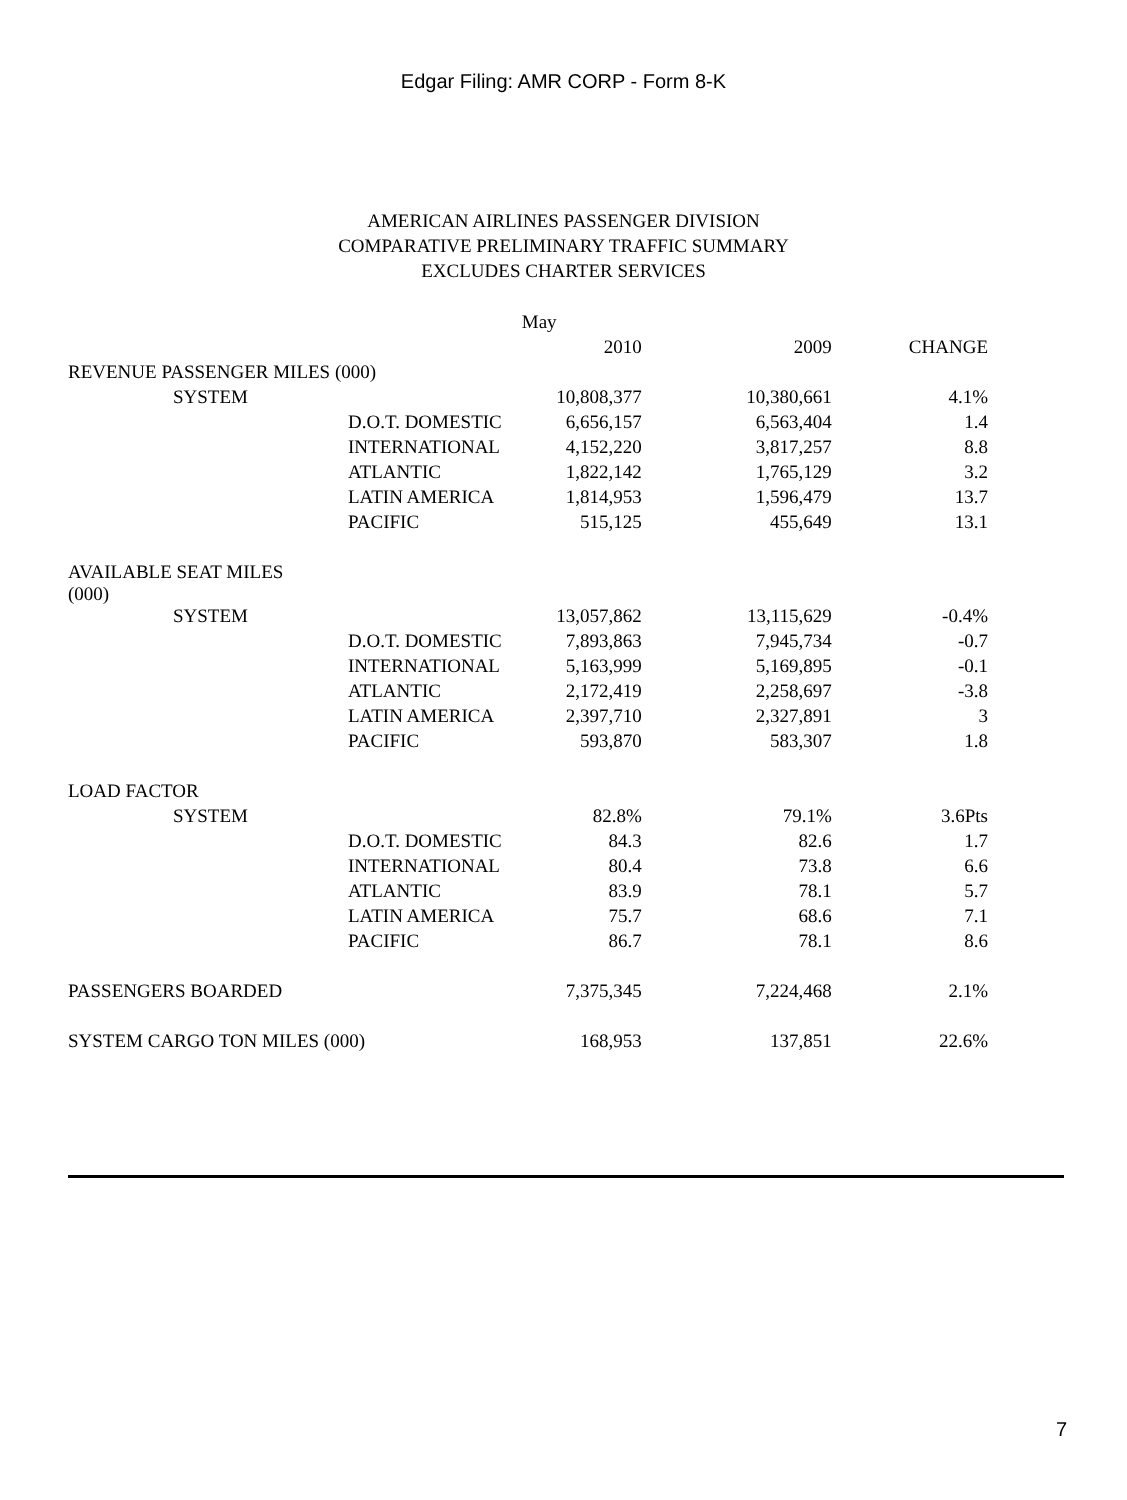Edgar Filing: AMR CORP - Form 8-K
AMERICAN AIRLINES PASSENGER DIVISION
COMPARATIVE PRELIMINARY TRAFFIC SUMMARY
EXCLUDES CHARTER SERVICES
| | | | May | | |
| --- | --- | --- | --- | --- | --- |
| | | | 2010 | 2009 | CHANGE |
| REVENUE PASSENGER MILES (000) | | | | | |
| | SYSTEM | | 10,808,377 | 10,380,661 | 4.1% |
| | | D.O.T. DOMESTIC | 6,656,157 | 6,563,404 | 1.4 |
| | | INTERNATIONAL | 4,152,220 | 3,817,257 | 8.8 |
| | | ATLANTIC | 1,822,142 | 1,765,129 | 3.2 |
| | | LATIN AMERICA | 1,814,953 | 1,596,479 | 13.7 |
| | | PACIFIC | 515,125 | 455,649 | 13.1 |
| AVAILABLE SEAT MILES (000) | | | | | |
| | SYSTEM | | 13,057,862 | 13,115,629 | -0.4% |
| | | D.O.T. DOMESTIC | 7,893,863 | 7,945,734 | -0.7 |
| | | INTERNATIONAL | 5,163,999 | 5,169,895 | -0.1 |
| | | ATLANTIC | 2,172,419 | 2,258,697 | -3.8 |
| | | LATIN AMERICA | 2,397,710 | 2,327,891 | 3 |
| | | PACIFIC | 593,870 | 583,307 | 1.8 |
| LOAD FACTOR | | | | | |
| | SYSTEM | | 82.8% | 79.1% | 3.6Pts |
| | | D.O.T. DOMESTIC | 84.3 | 82.6 | 1.7 |
| | | INTERNATIONAL | 80.4 | 73.8 | 6.6 |
| | | ATLANTIC | 83.9 | 78.1 | 5.7 |
| | | LATIN AMERICA | 75.7 | 68.6 | 7.1 |
| | | PACIFIC | 86.7 | 78.1 | 8.6 |
| PASSENGERS BOARDED | | | 7,375,345 | 7,224,468 | 2.1% |
| SYSTEM CARGO TON MILES (000) | | | 168,953 | 137,851 | 22.6% |
7